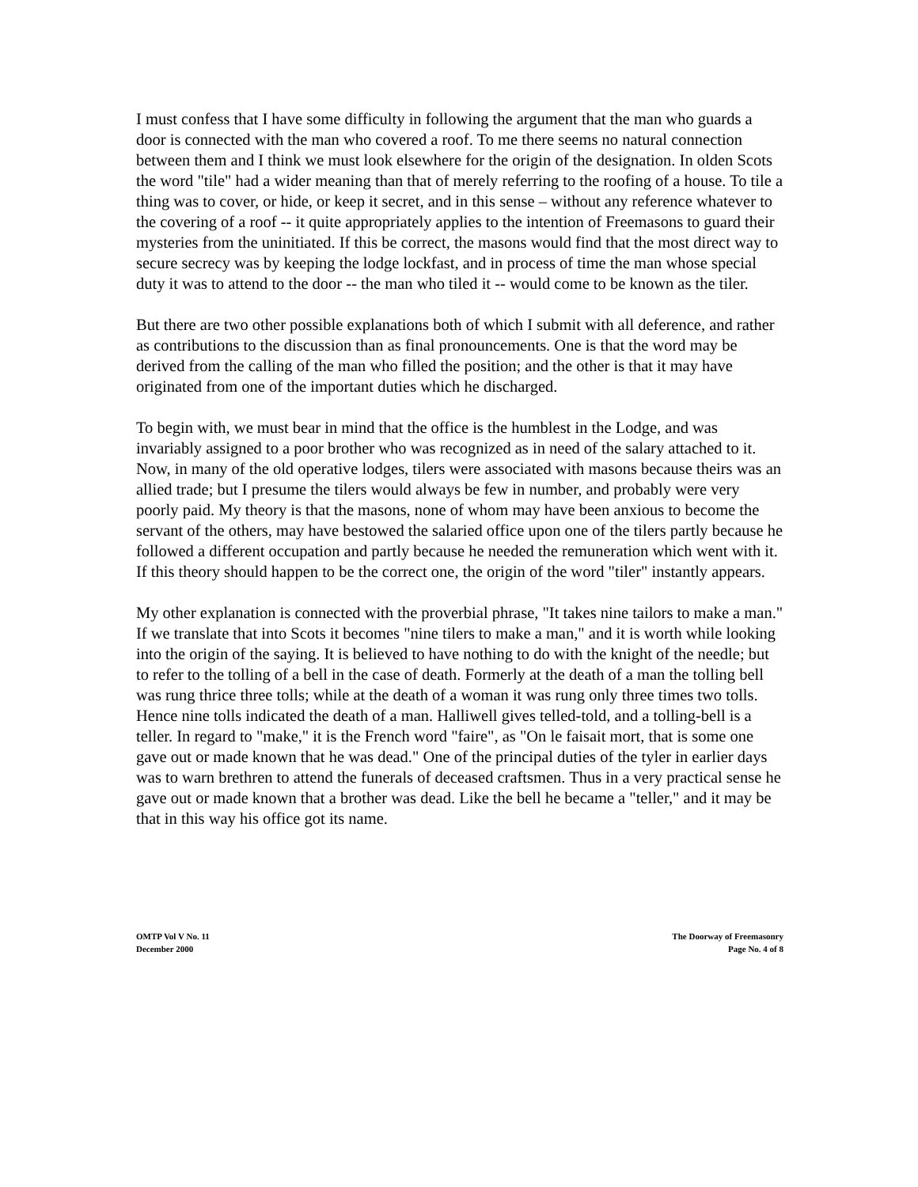I must confess that I have some difficulty in following the argument that the man who guards a door is connected with the man who covered a roof. To me there seems no natural connection between them and I think we must look elsewhere for the origin of the designation. In olden Scots the word "tile" had a wider meaning than that of merely referring to the roofing of a house. To tile a thing was to cover, or hide, or keep it secret, and in this sense – without any reference whatever to the covering of a roof -- it quite appropriately applies to the intention of Freemasons to guard their mysteries from the uninitiated. If this be correct, the masons would find that the most direct way to secure secrecy was by keeping the lodge lockfast, and in process of time the man whose special duty it was to attend to the door -- the man who tiled it -- would come to be known as the tiler.
But there are two other possible explanations both of which I submit with all deference, and rather as contributions to the discussion than as final pronouncements. One is that the word may be derived from the calling of the man who filled the position; and the other is that it may have originated from one of the important duties which he discharged.
To begin with, we must bear in mind that the office is the humblest in the Lodge, and was invariably assigned to a poor brother who was recognized as in need of the salary attached to it. Now, in many of the old operative lodges, tilers were associated with masons because theirs was an allied trade; but I presume the tilers would always be few in number, and probably were very poorly paid. My theory is that the masons, none of whom may have been anxious to become the servant of the others, may have bestowed the salaried office upon one of the tilers partly because he followed a different occupation and partly because he needed the remuneration which went with it. If this theory should happen to be the correct one, the origin of the word "tiler" instantly appears.
My other explanation is connected with the proverbial phrase, "It takes nine tailors to make a man." If we translate that into Scots it becomes "nine tilers to make a man," and it is worth while looking into the origin of the saying. It is believed to have nothing to do with the knight of the needle; but to refer to the tolling of a bell in the case of death. Formerly at the death of a man the tolling bell was rung thrice three tolls; while at the death of a woman it was rung only three times two tolls. Hence nine tolls indicated the death of a man. Halliwell gives telled-told, and a tolling-bell is a teller. In regard to "make," it is the French word "faire", as "On le faisait mort, that is some one gave out or made known that he was dead." One of the principal duties of the tyler in earlier days was to warn brethren to attend the funerals of deceased craftsmen. Thus in a very practical sense he gave out or made known that a brother was dead. Like the bell he became a "teller," and it may be that in this way his office got its name.
OMTP Vol V No. 11
December 2000
The Doorway of Freemasonry
Page No. 4 of 8